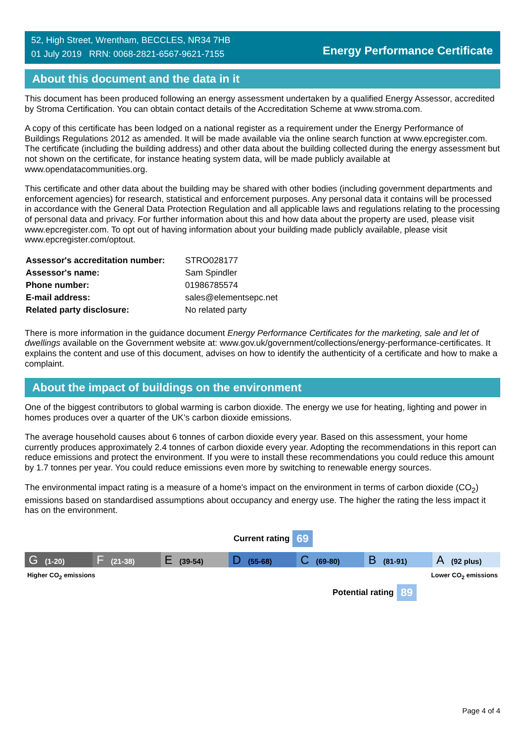52, High Street, Wrentham, BECCLES, NR34 7HB
01 July 2019 RRN: 0068-2821-6567-9621-7155
Energy Performance Certificate
About this document and the data in it
This document has been produced following an energy assessment undertaken by a qualified Energy Assessor, accredited by Stroma Certification. You can obtain contact details of the Accreditation Scheme at www.stroma.com.
A copy of this certificate has been lodged on a national register as a requirement under the Energy Performance of Buildings Regulations 2012 as amended. It will be made available via the online search function at www.epcregister.com. The certificate (including the building address) and other data about the building collected during the energy assessment but not shown on the certificate, for instance heating system data, will be made publicly available at www.opendatacommunities.org.
This certificate and other data about the building may be shared with other bodies (including government departments and enforcement agencies) for research, statistical and enforcement purposes. Any personal data it contains will be processed in accordance with the General Data Protection Regulation and all applicable laws and regulations relating to the processing of personal data and privacy. For further information about this and how data about the property are used, please visit www.epcregister.com. To opt out of having information about your building made publicly available, please visit www.epcregister.com/optout.
| Assessor's accreditation number: | STRO028177 |
| Assessor's name: | Sam Spindler |
| Phone number: | 01986785574 |
| E-mail address: | sales@elementsepc.net |
| Related party disclosure: | No related party |
There is more information in the guidance document Energy Performance Certificates for the marketing, sale and let of dwellings available on the Government website at: www.gov.uk/government/collections/energy-performance-certificates. It explains the content and use of this document, advises on how to identify the authenticity of a certificate and how to make a complaint.
About the impact of buildings on the environment
One of the biggest contributors to global warming is carbon dioxide. The energy we use for heating, lighting and power in homes produces over a quarter of the UK’s carbon dioxide emissions.
The average household causes about 6 tonnes of carbon dioxide every year. Based on this assessment, your home currently produces approximately 2.4 tonnes of carbon dioxide every year. Adopting the recommendations in this report can reduce emissions and protect the environment. If you were to install these recommendations you could reduce this amount by 1.7 tonnes per year. You could reduce emissions even more by switching to renewable energy sources.
The environmental impact rating is a measure of a home's impact on the environment in terms of carbon dioxide (CO<sub>2</sub>) emissions based on standardised assumptions about occupancy and energy use. The higher the rating the less impact it has on the environment.
Current rating 69
G (1-20)
F (21-38)
E (39-54)
D (55-68)
C (69-80)
B (81-91)
A (92 plus)
Higher CO<sub>2</sub> emissions Lower CO<sub>2</sub> emissions
Potential rating 89
Page 4 of 4